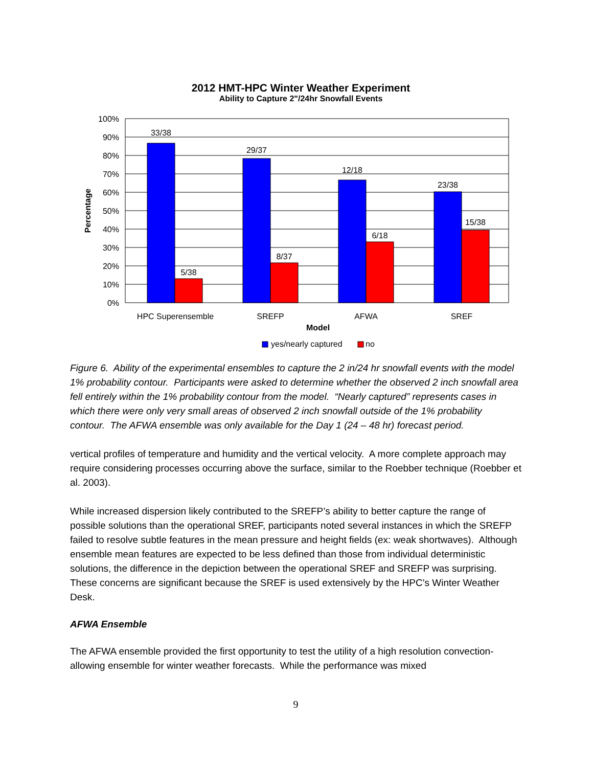2012 HMT-HPC Winter Weather Experiment
Ability to Capture 2"/24hr Snowfall Events
100%
90%
80%
70%
60%
50%
40%
30%
20%
10%
0%
33/38
5/38
29/37
8/37
12/18
6/18
23/38
15/38
HPC Superensemble
SREFP
AFWA
SREF
Model
Percentage
yes/nearly captured
no
Figure 6. Ability of the experimental ensembles to capture the 2 in/24 hr snowfall events with the model 1% probability contour. Participants were asked to determine whether the observed 2 inch snowfall area fell entirely within the 1% probability contour from the model. “Nearly captured” represents cases in which there were only very small areas of observed 2 inch snowfall outside of the 1% probability contour. The AFWA ensemble was only available for the Day 1 (24 – 48 hr) forecast period.
vertical profiles of temperature and humidity and the vertical velocity. A more complete approach may require considering processes occurring above the surface, similar to the Roebber technique (Roebber et al. 2003).
While increased dispersion likely contributed to the SREFP’s ability to better capture the range of possible solutions than the operational SREF, participants noted several instances in which the SREFP failed to resolve subtle features in the mean pressure and height fields (ex: weak shortwaves). Although ensemble mean features are expected to be less defined than those from individual deterministic solutions, the difference in the depiction between the operational SREF and SREFP was surprising. These concerns are significant because the SREF is used extensively by the HPC’s Winter Weather Desk.
AFWA Ensemble
The AFWA ensemble provided the first opportunity to test the utility of a high resolution convection-allowing ensemble for winter weather forecasts. While the performance was mixed
9